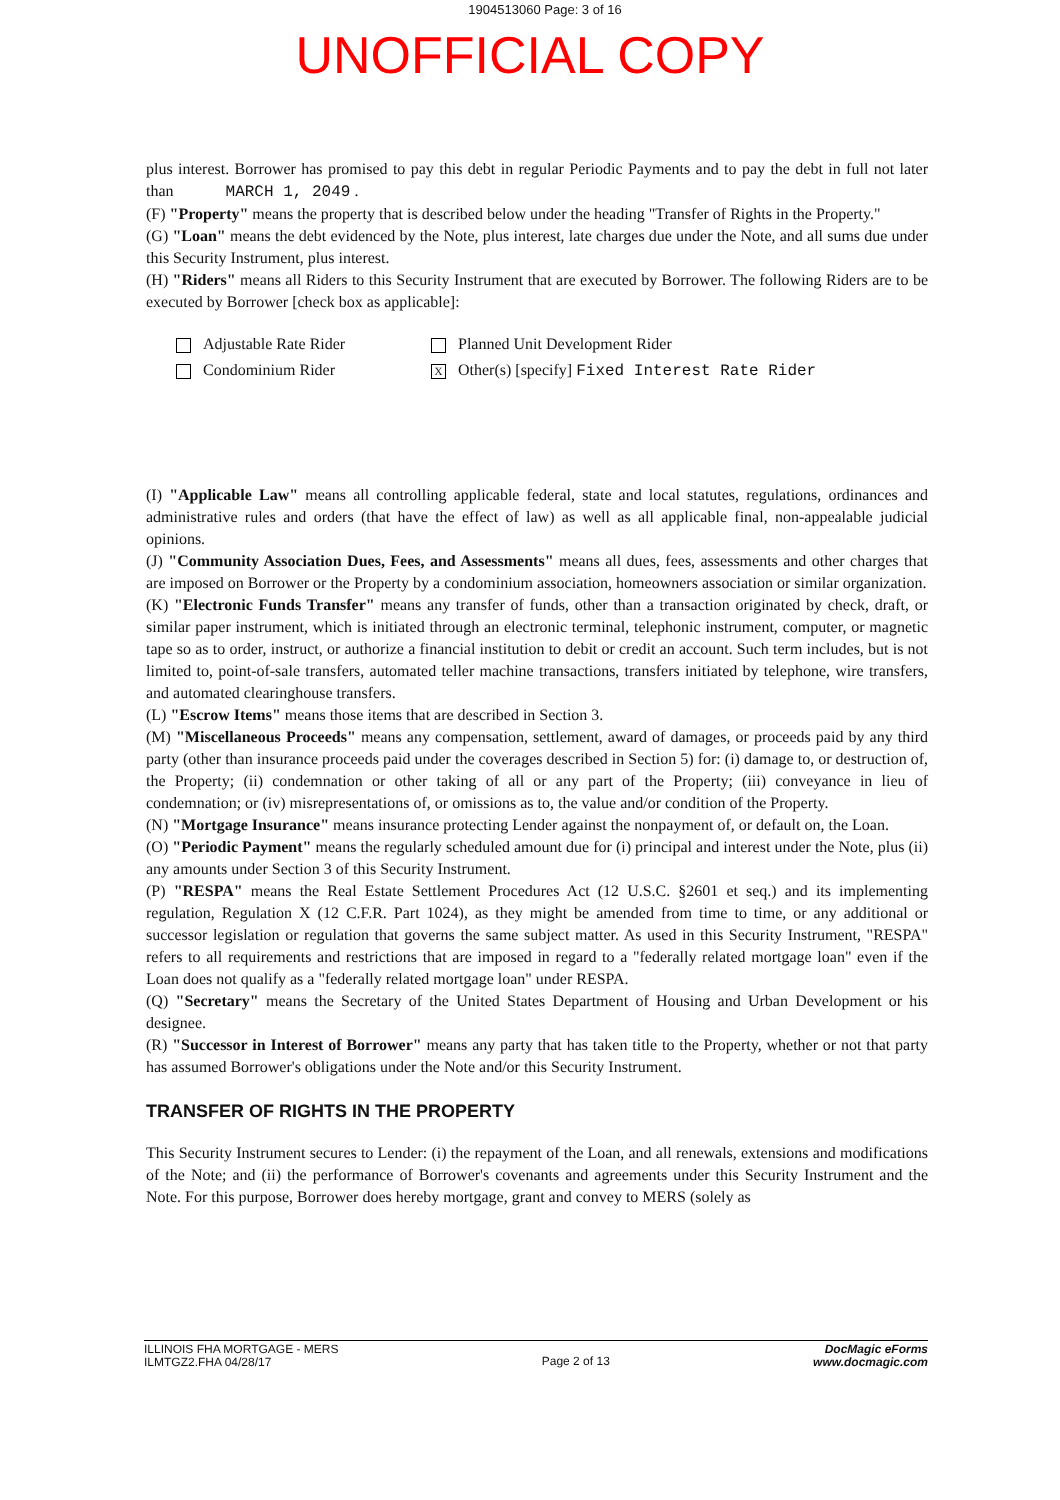1904513060 Page: 3 of 16
UNOFFICIAL COPY
plus interest. Borrower has promised to pay this debt in regular Periodic Payments and to pay the debt in full not later than MARCH 1, 2049 .
(F) "Property" means the property that is described below under the heading "Transfer of Rights in the Property."
(G) "Loan" means the debt evidenced by the Note, plus interest, late charges due under the Note, and all sums due under this Security Instrument, plus interest.
(H) "Riders" means all Riders to this Security Instrument that are executed by Borrower. The following Riders are to be executed by Borrower [check box as applicable]:
Adjustable Rate Rider
Condominium Rider
Planned Unit Development Rider
X Other(s) [specify] Fixed Interest Rate Rider
(I) "Applicable Law" means all controlling applicable federal, state and local statutes, regulations, ordinances and administrative rules and orders (that have the effect of law) as well as all applicable final, non-appealable judicial opinions.
(J) "Community Association Dues, Fees, and Assessments" means all dues, fees, assessments and other charges that are imposed on Borrower or the Property by a condominium association, homeowners association or similar organization.
(K) "Electronic Funds Transfer" means any transfer of funds, other than a transaction originated by check, draft, or similar paper instrument, which is initiated through an electronic terminal, telephonic instrument, computer, or magnetic tape so as to order, instruct, or authorize a financial institution to debit or credit an account. Such term includes, but is not limited to, point-of-sale transfers, automated teller machine transactions, transfers initiated by telephone, wire transfers, and automated clearinghouse transfers.
(L) "Escrow Items" means those items that are described in Section 3.
(M) "Miscellaneous Proceeds" means any compensation, settlement, award of damages, or proceeds paid by any third party (other than insurance proceeds paid under the coverages described in Section 5) for: (i) damage to, or destruction of, the Property; (ii) condemnation or other taking of all or any part of the Property; (iii) conveyance in lieu of condemnation; or (iv) misrepresentations of, or omissions as to, the value and/or condition of the Property.
(N) "Mortgage Insurance" means insurance protecting Lender against the nonpayment of, or default on, the Loan.
(O) "Periodic Payment" means the regularly scheduled amount due for (i) principal and interest under the Note, plus (ii) any amounts under Section 3 of this Security Instrument.
(P) "RESPA" means the Real Estate Settlement Procedures Act (12 U.S.C. §2601 et seq.) and its implementing regulation, Regulation X (12 C.F.R. Part 1024), as they might be amended from time to time, or any additional or successor legislation or regulation that governs the same subject matter. As used in this Security Instrument, "RESPA" refers to all requirements and restrictions that are imposed in regard to a "federally related mortgage loan" even if the Loan does not qualify as a "federally related mortgage loan" under RESPA.
(Q) "Secretary" means the Secretary of the United States Department of Housing and Urban Development or his designee.
(R) "Successor in Interest of Borrower" means any party that has taken title to the Property, whether or not that party has assumed Borrower's obligations under the Note and/or this Security Instrument.
TRANSFER OF RIGHTS IN THE PROPERTY
This Security Instrument secures to Lender: (i) the repayment of the Loan, and all renewals, extensions and modifications of the Note; and (ii) the performance of Borrower's covenants and agreements under this Security Instrument and the Note. For this purpose, Borrower does hereby mortgage, grant and convey to MERS (solely as
ILLINOIS FHA MORTGAGE - MERS
ILMTGZ2.FHA 04/28/17
Page 2 of 13
DocMagic eForms
www.docmagic.com